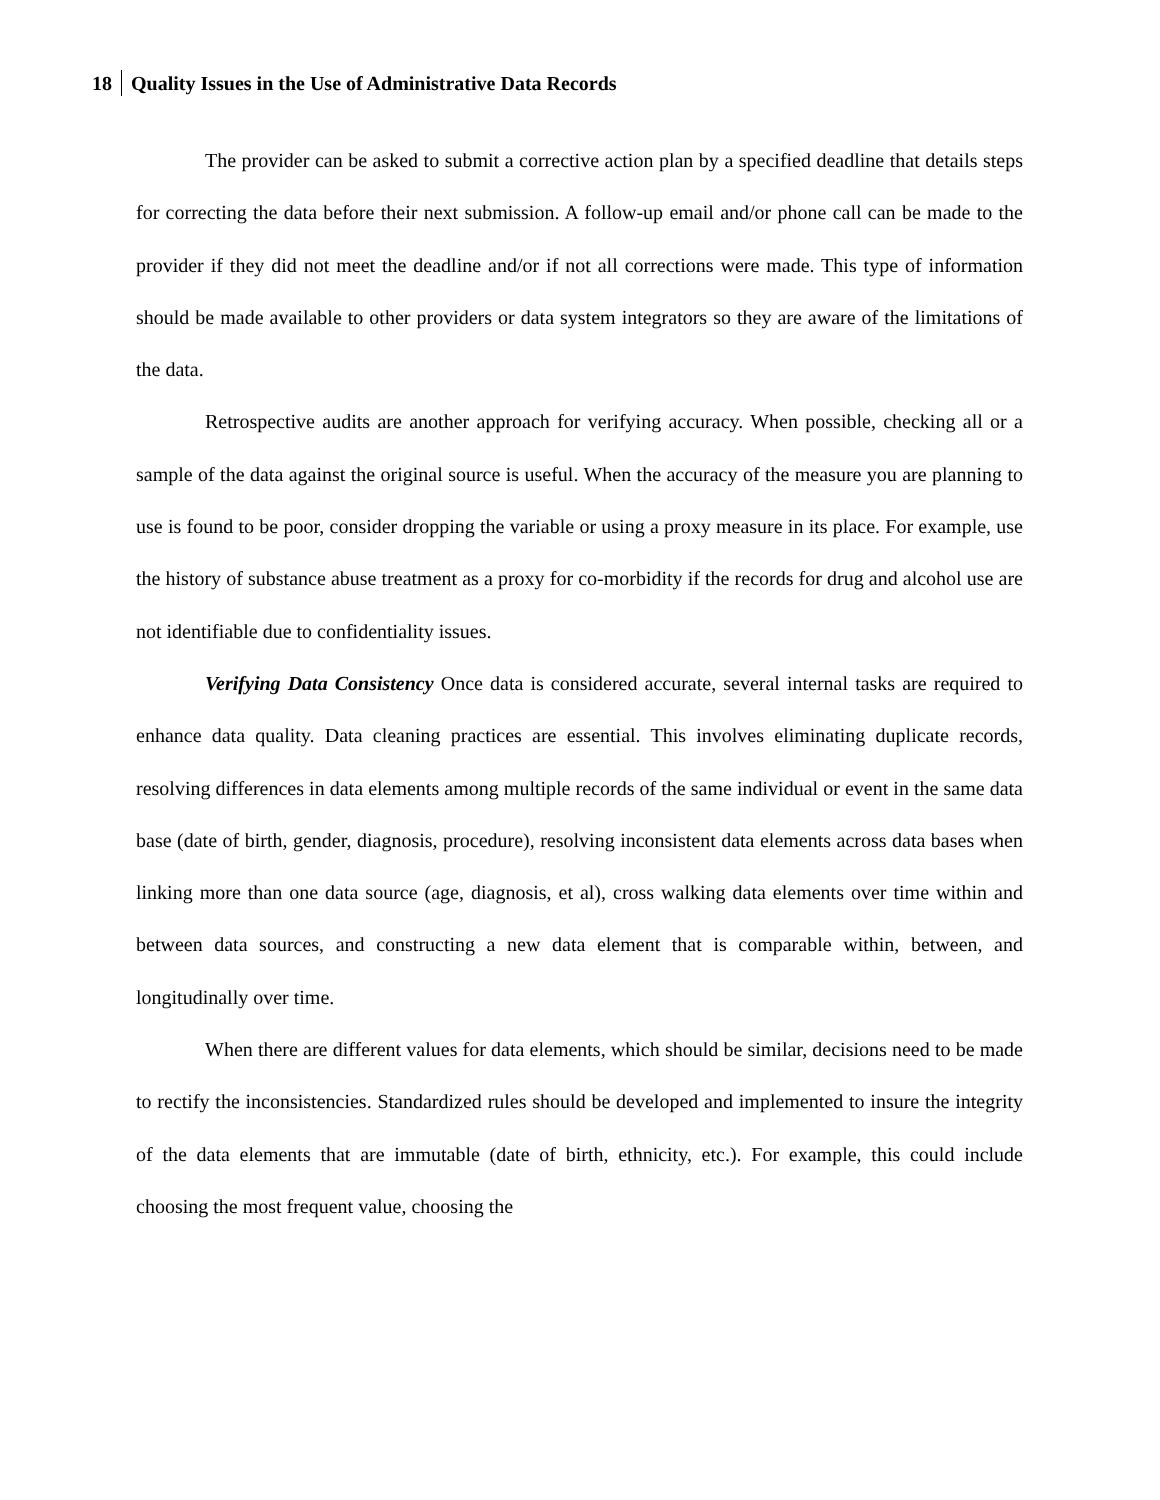18 Quality Issues in the Use of Administrative Data Records
The provider can be asked to submit a corrective action plan by a specified deadline that details steps for correcting the data before their next submission. A follow-up email and/or phone call can be made to the provider if they did not meet the deadline and/or if not all corrections were made. This type of information should be made available to other providers or data system integrators so they are aware of the limitations of the data.
Retrospective audits are another approach for verifying accuracy. When possible, checking all or a sample of the data against the original source is useful. When the accuracy of the measure you are planning to use is found to be poor, consider dropping the variable or using a proxy measure in its place. For example, use the history of substance abuse treatment as a proxy for co-morbidity if the records for drug and alcohol use are not identifiable due to confidentiality issues.
Verifying Data Consistency Once data is considered accurate, several internal tasks are required to enhance data quality. Data cleaning practices are essential. This involves eliminating duplicate records, resolving differences in data elements among multiple records of the same individual or event in the same data base (date of birth, gender, diagnosis, procedure), resolving inconsistent data elements across data bases when linking more than one data source (age, diagnosis, et al), cross walking data elements over time within and between data sources, and constructing a new data element that is comparable within, between, and longitudinally over time.
When there are different values for data elements, which should be similar, decisions need to be made to rectify the inconsistencies. Standardized rules should be developed and implemented to insure the integrity of the data elements that are immutable (date of birth, ethnicity, etc.). For example, this could include choosing the most frequent value, choosing the